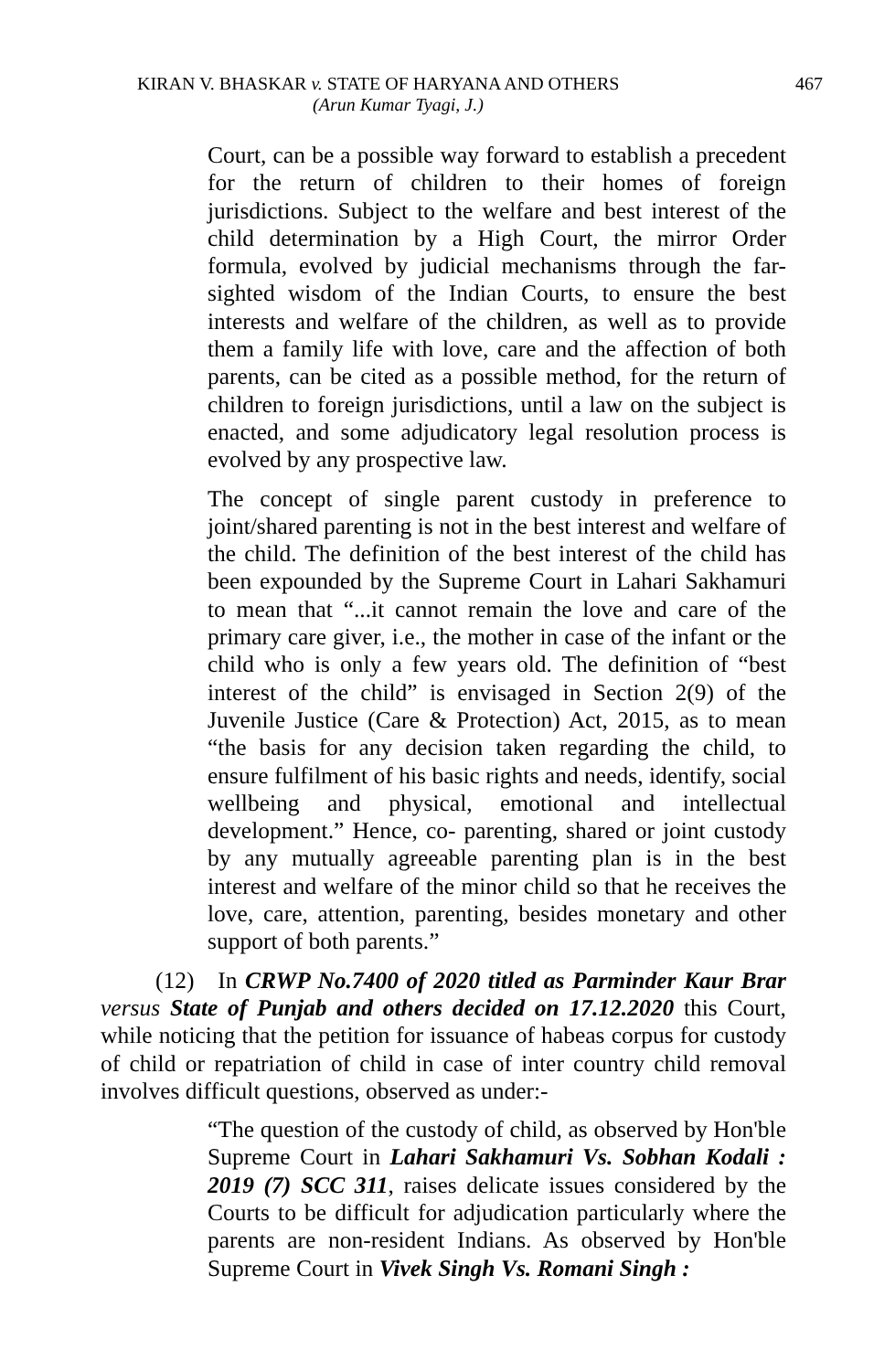KIRAN V. BHASKAR v. STATE OF HARYANA AND OTHERS 467
(Arun Kumar Tyagi, J.)
Court, can be a possible way forward to establish a precedent for the return of children to their homes of foreign jurisdictions. Subject to the welfare and best interest of the child determination by a High Court, the mirror Order formula, evolved by judicial mechanisms through the far-sighted wisdom of the Indian Courts, to ensure the best interests and welfare of the children, as well as to provide them a family life with love, care and the affection of both parents, can be cited as a possible method, for the return of children to foreign jurisdictions, until a law on the subject is enacted, and some adjudicatory legal resolution process is evolved by any prospective law.
The concept of single parent custody in preference to joint/shared parenting is not in the best interest and welfare of the child. The definition of the best interest of the child has been expounded by the Supreme Court in Lahari Sakhamuri to mean that “...it cannot remain the love and care of the primary care giver, i.e., the mother in case of the infant or the child who is only a few years old. The definition of “best interest of the child” is envisaged in Section 2(9) of the Juvenile Justice (Care & Protection) Act, 2015, as to mean “the basis for any decision taken regarding the child, to ensure fulfilment of his basic rights and needs, identify, social wellbeing and physical, emotional and intellectual development.” Hence, co- parenting, shared or joint custody by any mutually agreeable parenting plan is in the best interest and welfare of the minor child so that he receives the love, care, attention, parenting, besides monetary and other support of both parents.”
(12) In CRWP No.7400 of 2020 titled as Parminder Kaur Brar versus State of Punjab and others decided on 17.12.2020 this Court, while noticing that the petition for issuance of habeas corpus for custody of child or repatriation of child in case of inter country child removal involves difficult questions, observed as under:-
“The question of the custody of child, as observed by Hon'ble Supreme Court in Lahari Sakhamuri Vs. Sobhan Kodali : 2019 (7) SCC 311, raises delicate issues considered by the Courts to be difficult for adjudication particularly where the parents are non-resident Indians. As observed by Hon'ble Supreme Court in Vivek Singh Vs. Romani Singh :